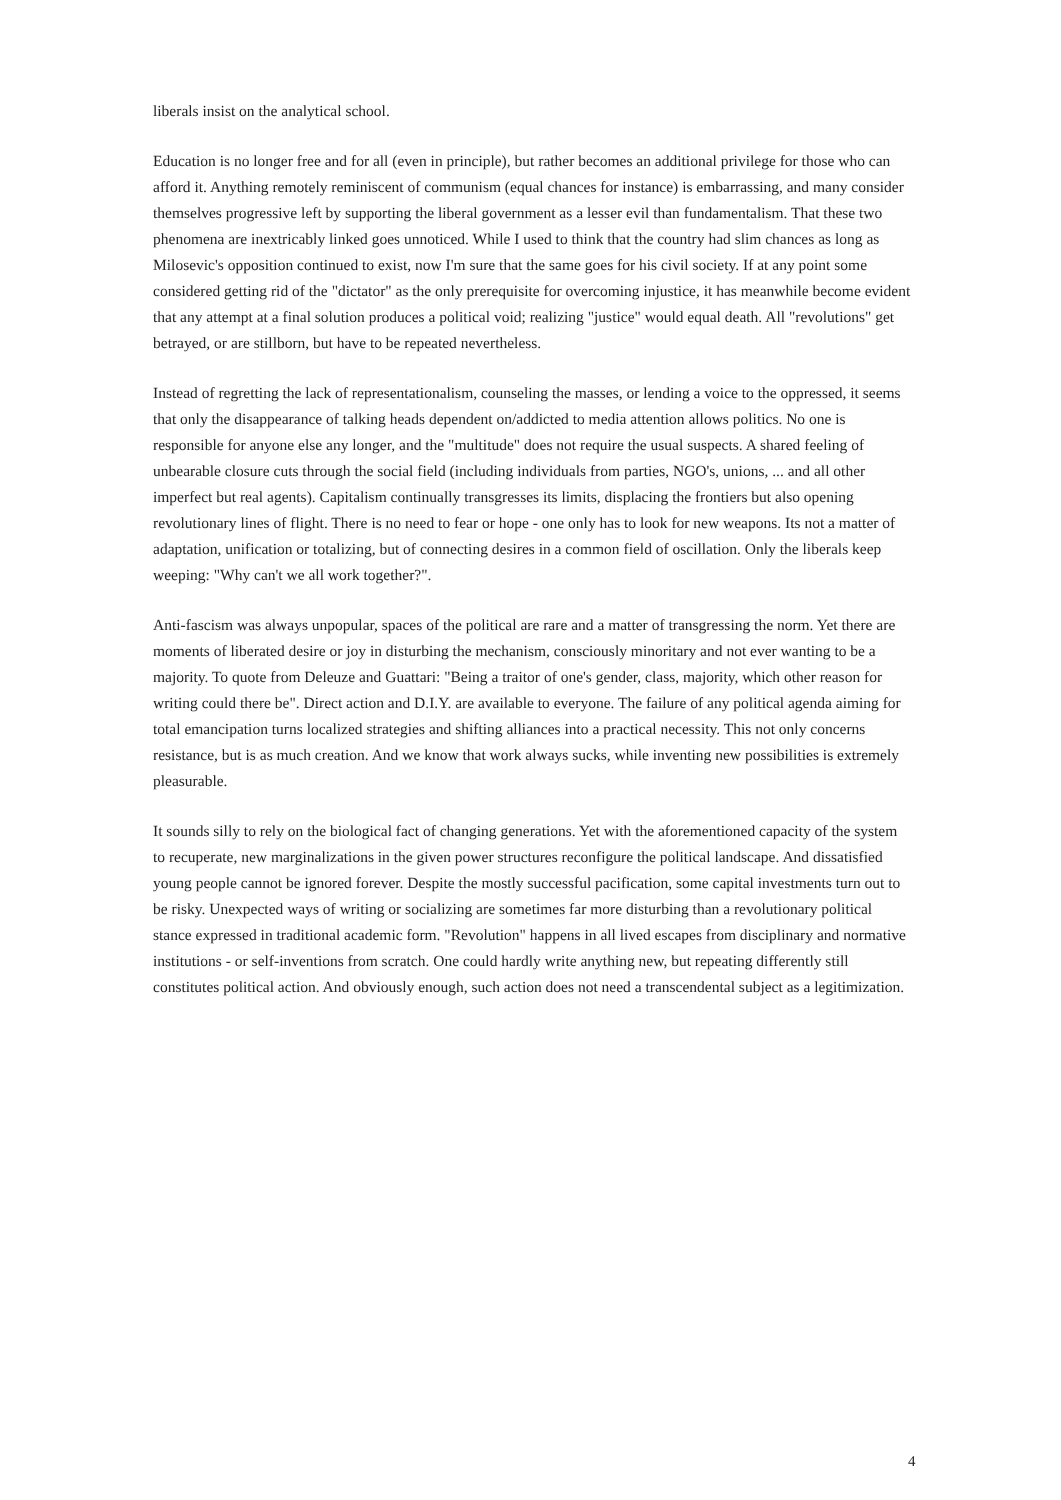liberals insist on the analytical school.
Education is no longer free and for all (even in principle), but rather becomes an additional privilege for those who can afford it. Anything remotely reminiscent of communism (equal chances for instance) is embarrassing, and many consider themselves progressive left by supporting the liberal government as a lesser evil than fundamentalism. That these two phenomena are inextricably linked goes unnoticed. While I used to think that the country had slim chances as long as Milosevic's opposition continued to exist, now I'm sure that the same goes for his civil society. If at any point some considered getting rid of the "dictator" as the only prerequisite for overcoming injustice, it has meanwhile become evident that any attempt at a final solution produces a political void; realizing "justice" would equal death. All "revolutions" get betrayed, or are stillborn, but have to be repeated nevertheless.
Instead of regretting the lack of representationalism, counseling the masses, or lending a voice to the oppressed, it seems that only the disappearance of talking heads dependent on/addicted to media attention allows politics. No one is responsible for anyone else any longer, and the "multitude" does not require the usual suspects. A shared feeling of unbearable closure cuts through the social field (including individuals from parties, NGO's, unions, ... and all other imperfect but real agents). Capitalism continually transgresses its limits, displacing the frontiers but also opening revolutionary lines of flight. There is no need to fear or hope - one only has to look for new weapons. Its not a matter of adaptation, unification or totalizing, but of connecting desires in a common field of oscillation. Only the liberals keep weeping: "Why can't we all work together?".
Anti-fascism was always unpopular, spaces of the political are rare and a matter of transgressing the norm. Yet there are moments of liberated desire or joy in disturbing the mechanism, consciously minoritary and not ever wanting to be a majority. To quote from Deleuze and Guattari: "Being a traitor of one's gender, class, majority, which other reason for writing could there be". Direct action and D.I.Y. are available to everyone. The failure of any political agenda aiming for total emancipation turns localized strategies and shifting alliances into a practical necessity. This not only concerns resistance, but is as much creation. And we know that work always sucks, while inventing new possibilities is extremely pleasurable.
It sounds silly to rely on the biological fact of changing generations. Yet with the aforementioned capacity of the system to recuperate, new marginalizations in the given power structures reconfigure the political landscape. And dissatisfied young people cannot be ignored forever. Despite the mostly successful pacification, some capital investments turn out to be risky. Unexpected ways of writing or socializing are sometimes far more disturbing than a revolutionary political stance expressed in traditional academic form. "Revolution" happens in all lived escapes from disciplinary and normative institutions - or self-inventions from scratch. One could hardly write anything new, but repeating differently still constitutes political action. And obviously enough, such action does not need a transcendental subject as a legitimization.
4